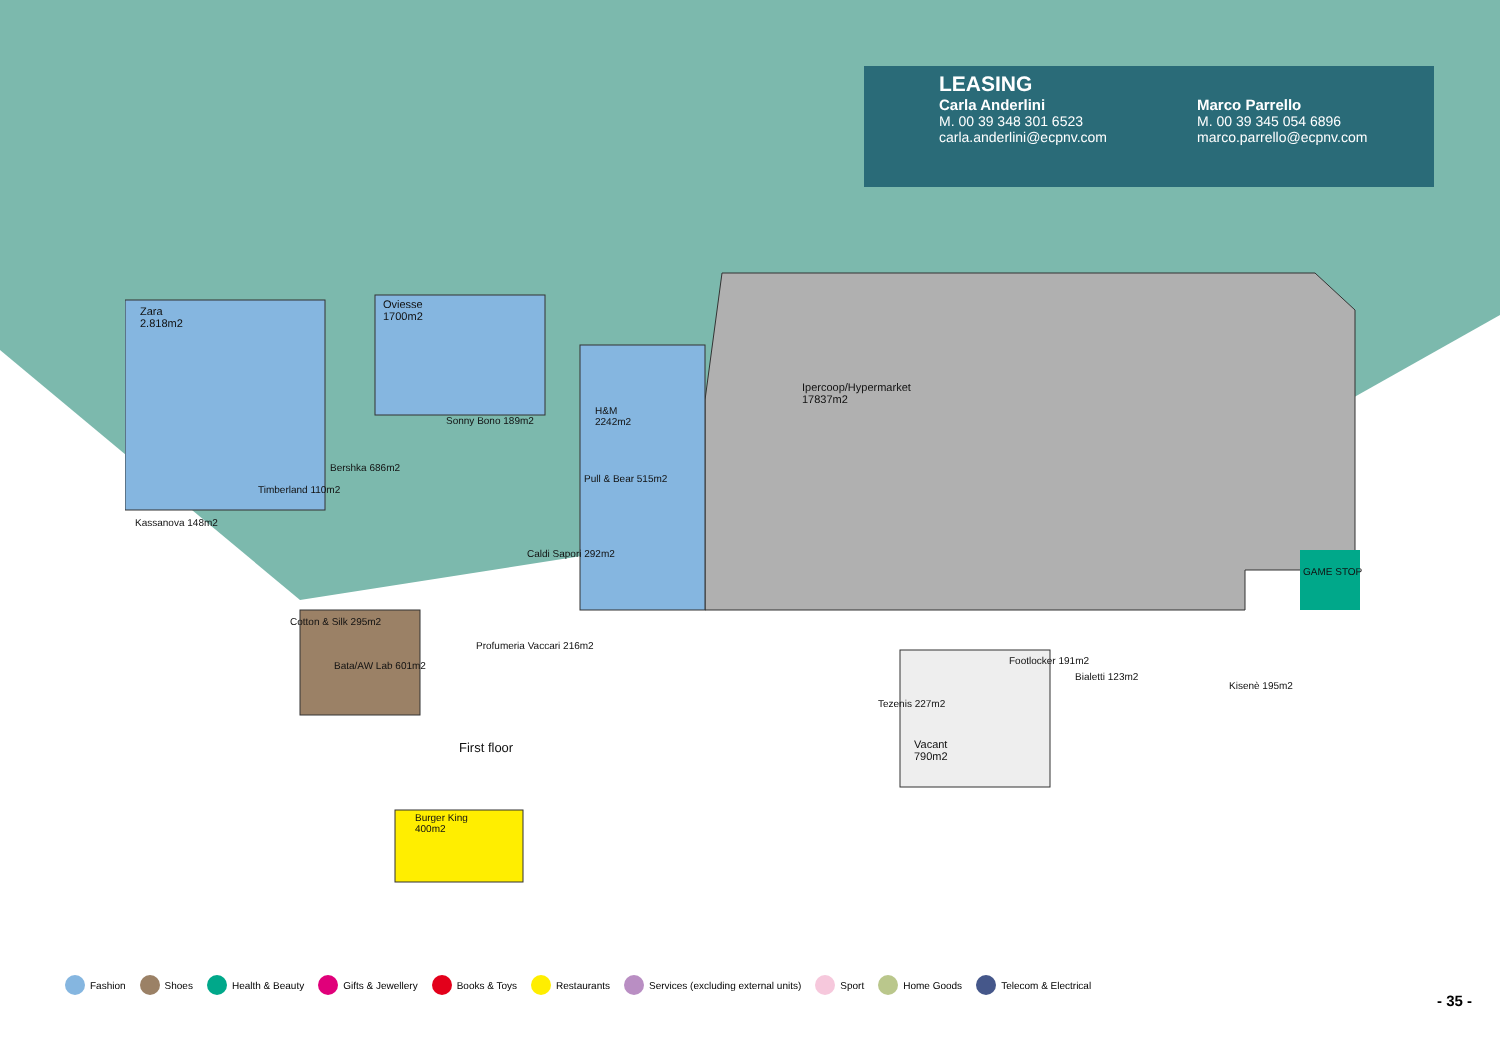LEASING
Carla Anderlini
M. 00 39 348 301 6523
carla.anderlini@ecpnv.com
Marco Parrello
M. 00 39 345 054 6896
marco.parrello@ecpnv.com
Zara
2.818m2
Oviesse
1700m2
H&M
2242m2
Ipercoop/Hypermarket
17837m2
Sonny Bono 189m2
Pull & Bear 515m2
Caldi Sapori 292m2
Bata/AW Lab 601m2
First floor
Burger King
400m2
Vacant
790m2
Kisenè 195m2
Bialetti 123m2
Tezenis 227m2
Footlocker 191m2
Bershka 686m2
Timberland 110m2
Kassanova 148m2
Cotton & Silk 295m2
Profumeria Vaccari 216m2
GAME STOP
Fashion Shoes Health & Beauty Gifts & Jewellery Books & Toys Restaurants Services (excluding external units) Sport Home Goods Telecom & Electrical
- 35 -